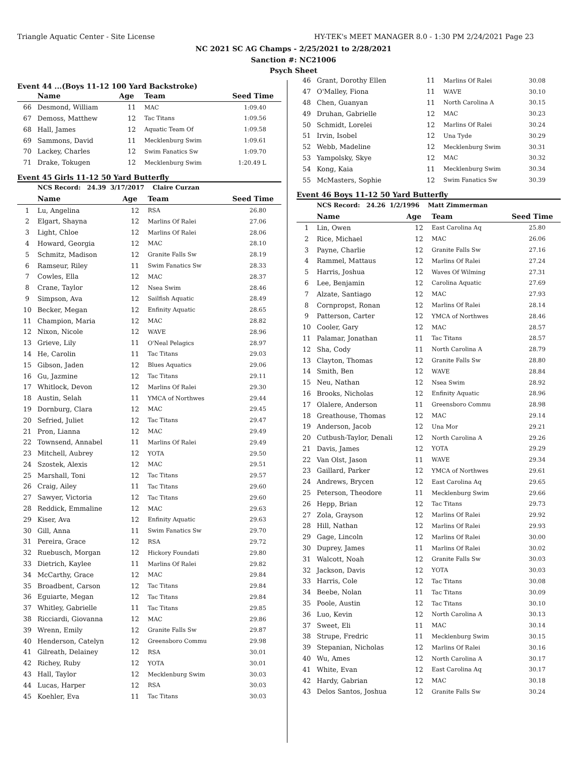Triangle Aquatic Center - Site License
HY-TEK's MEET MANAGER 8.0 - 1:30 PM 2/24/2021 Page 23
NC 2021 SC AG Champs - 2/25/2021 to 2/28/2021
Sanction #: NC21006
Psych Sheet
Event 44 ...(Boys 11-12 100 Yard Backstroke)
| | Name | Age | Team | Seed Time |
| --- | --- | --- | --- | --- |
| 66 | Desmond, William | 11 | MAC | 1:09.40 |
| 67 | Demoss, Matthew | 12 | Tac Titans | 1:09.56 |
| 68 | Hall, James | 12 | Aquatic Team Of | 1:09.58 |
| 69 | Sammons, David | 11 | Mecklenburg Swim | 1:09.61 |
| 70 | Lackey, Charles | 12 | Swim Fanatics Sw | 1:09.70 |
| 71 | Drake, Tokugen | 12 | Mecklenburg Swim | 1:20.49 L |
Event 45 Girls 11-12 50 Yard Butterfly
| | NCS Record: 24.39 3/17/2017 Claire Curzan | | | |
| | Name | Age | Team | Seed Time |
| 1 | Lu, Angelina | 12 | RSA | 26.80 |
| 2 | Elgart, Shayna | 12 | Marlins Of Ralei | 27.06 |
| 3 | Light, Chloe | 12 | Marlins Of Ralei | 28.06 |
| 4 | Howard, Georgia | 12 | MAC | 28.10 |
| 5 | Schmitz, Madison | 12 | Granite Falls Sw | 28.19 |
| 6 | Ramseur, Riley | 11 | Swim Fanatics Sw | 28.33 |
| 7 | Cowles, Ella | 12 | MAC | 28.37 |
| 8 | Crane, Taylor | 12 | Nsea Swim | 28.46 |
| 9 | Simpson, Ava | 12 | Sailfish Aquatic | 28.49 |
| 10 | Becker, Megan | 12 | Enfinity Aquatic | 28.65 |
| 11 | Champion, Maria | 12 | MAC | 28.82 |
| 12 | Nixon, Nicole | 12 | WAVE | 28.96 |
| 13 | Grieve, Lily | 11 | O'Neal Pelagics | 28.97 |
| 14 | He, Carolin | 11 | Tac Titans | 29.03 |
| 15 | Gibson, Jaden | 12 | Blues Aquatics | 29.06 |
| 16 | Gu, Jazmine | 12 | Tac Titans | 29.11 |
| 17 | Whitlock, Devon | 12 | Marlins Of Ralei | 29.30 |
| 18 | Austin, Selah | 11 | YMCA of Northwes | 29.44 |
| 19 | Dornburg, Clara | 12 | MAC | 29.45 |
| 20 | Sefried, Juliet | 12 | Tac Titans | 29.47 |
| 21 | Pron, Lianna | 12 | MAC | 29.49 |
| 22 | Townsend, Annabel | 11 | Marlins Of Ralei | 29.49 |
| 23 | Mitchell, Aubrey | 12 | YOTA | 29.50 |
| 24 | Szostek, Alexis | 12 | MAC | 29.51 |
| 25 | Marshall, Toni | 12 | Tac Titans | 29.57 |
| 26 | Craig, Ailey | 11 | Tac Titans | 29.60 |
| 27 | Sawyer, Victoria | 12 | Tac Titans | 29.60 |
| 28 | Reddick, Emmaline | 12 | MAC | 29.63 |
| 29 | Kiser, Ava | 12 | Enfinity Aquatic | 29.63 |
| 30 | Gill, Anna | 11 | Swim Fanatics Sw | 29.70 |
| 31 | Pereira, Grace | 12 | RSA | 29.72 |
| 32 | Ruebusch, Morgan | 12 | Hickory Foundati | 29.80 |
| 33 | Dietrich, Kaylee | 11 | Marlins Of Ralei | 29.82 |
| 34 | McCarthy, Grace | 12 | MAC | 29.84 |
| 35 | Broadbent, Carson | 12 | Tac Titans | 29.84 |
| 36 | Eguiarte, Megan | 12 | Tac Titans | 29.84 |
| 37 | Whitley, Gabrielle | 11 | Tac Titans | 29.85 |
| 38 | Ricciardi, Giovanna | 12 | MAC | 29.86 |
| 39 | Wrenn, Emily | 12 | Granite Falls Sw | 29.87 |
| 40 | Henderson, Catelyn | 12 | Greensboro Commu | 29.98 |
| 41 | Gilreath, Delainey | 12 | RSA | 30.01 |
| 42 | Richey, Ruby | 12 | YOTA | 30.01 |
| 43 | Hall, Taylor | 12 | Mecklenburg Swim | 30.03 |
| 44 | Lucas, Harper | 12 | RSA | 30.03 |
| 45 | Koehler, Eva | 11 | Tac Titans | 30.03 |
| 46 | Grant, Dorothy Ellen | 11 | Marlins Of Ralei | 30.08 |
| 47 | O'Malley, Fiona | 11 | WAVE | 30.10 |
| 48 | Chen, Guanyan | 11 | North Carolina A | 30.15 |
| 49 | Druhan, Gabrielle | 12 | MAC | 30.23 |
| 50 | Schmidt, Lorelei | 12 | Marlins Of Ralei | 30.24 |
| 51 | Irvin, Isobel | 12 | Una Tyde | 30.29 |
| 52 | Webb, Madeline | 12 | Mecklenburg Swim | 30.31 |
| 53 | Yampolsky, Skye | 12 | MAC | 30.32 |
| 54 | Kong, Kaia | 11 | Mecklenburg Swim | 30.34 |
| 55 | McMasters, Sophie | 12 | Swim Fanatics Sw | 30.39 |
Event 46 Boys 11-12 50 Yard Butterfly
| | NCS Record: 24.26 1/2/1996 Matt Zimmerman | | | |
| | Name | Age | Team | Seed Time |
| 1 | Lin, Owen | 12 | East Carolina Aq | 25.80 |
| 2 | Rice, Michael | 12 | MAC | 26.06 |
| 3 | Payne, Charlie | 12 | Granite Falls Sw | 27.16 |
| 4 | Rammel, Mattaus | 12 | Marlins Of Ralei | 27.24 |
| 5 | Harris, Joshua | 12 | Waves Of Wilming | 27.31 |
| 6 | Lee, Benjamin | 12 | Carolina Aquatic | 27.69 |
| 7 | Alzate, Santiago | 12 | MAC | 27.93 |
| 8 | Cornpropst, Ronan | 12 | Marlins Of Ralei | 28.14 |
| 9 | Patterson, Carter | 12 | YMCA of Northwes | 28.46 |
| 10 | Cooler, Gary | 12 | MAC | 28.57 |
| 11 | Palamar, Jonathan | 11 | Tac Titans | 28.57 |
| 12 | Sha, Cody | 11 | North Carolina A | 28.79 |
| 13 | Clayton, Thomas | 12 | Granite Falls Sw | 28.80 |
| 14 | Smith, Ben | 12 | WAVE | 28.84 |
| 15 | Neu, Nathan | 12 | Nsea Swim | 28.92 |
| 16 | Brooks, Nicholas | 12 | Enfinity Aquatic | 28.96 |
| 17 | Olalere, Anderson | 11 | Greensboro Commu | 28.98 |
| 18 | Greathouse, Thomas | 12 | MAC | 29.14 |
| 19 | Anderson, Jacob | 12 | Una Mor | 29.21 |
| 20 | Cutbush-Taylor, Denali | 12 | North Carolina A | 29.26 |
| 21 | Davis, James | 12 | YOTA | 29.29 |
| 22 | Van Olst, Jason | 11 | WAVE | 29.34 |
| 23 | Gaillard, Parker | 12 | YMCA of Northwes | 29.61 |
| 24 | Andrews, Brycen | 12 | East Carolina Aq | 29.65 |
| 25 | Peterson, Theodore | 11 | Mecklenburg Swim | 29.66 |
| 26 | Hepp, Brian | 12 | Tac Titans | 29.73 |
| 27 | Zola, Grayson | 12 | Marlins Of Ralei | 29.92 |
| 28 | Hill, Nathan | 12 | Marlins Of Ralei | 29.93 |
| 29 | Gage, Lincoln | 12 | Marlins Of Ralei | 30.00 |
| 30 | Duprey, James | 11 | Marlins Of Ralei | 30.02 |
| 31 | Walcott, Noah | 12 | Granite Falls Sw | 30.03 |
| 32 | Jackson, Davis | 12 | YOTA | 30.03 |
| 33 | Harris, Cole | 12 | Tac Titans | 30.08 |
| 34 | Beebe, Nolan | 11 | Tac Titans | 30.09 |
| 35 | Poole, Austin | 12 | Tac Titans | 30.10 |
| 36 | Luo, Kevin | 12 | North Carolina A | 30.13 |
| 37 | Sweet, Eli | 11 | MAC | 30.14 |
| 38 | Strupe, Fredric | 11 | Mecklenburg Swim | 30.15 |
| 39 | Stepanian, Nicholas | 12 | Marlins Of Ralei | 30.16 |
| 40 | Wu, Ames | 12 | North Carolina A | 30.17 |
| 41 | White, Evan | 12 | East Carolina Aq | 30.17 |
| 42 | Hardy, Gabrian | 12 | MAC | 30.18 |
| 43 | Delos Santos, Joshua | 12 | Granite Falls Sw | 30.24 |